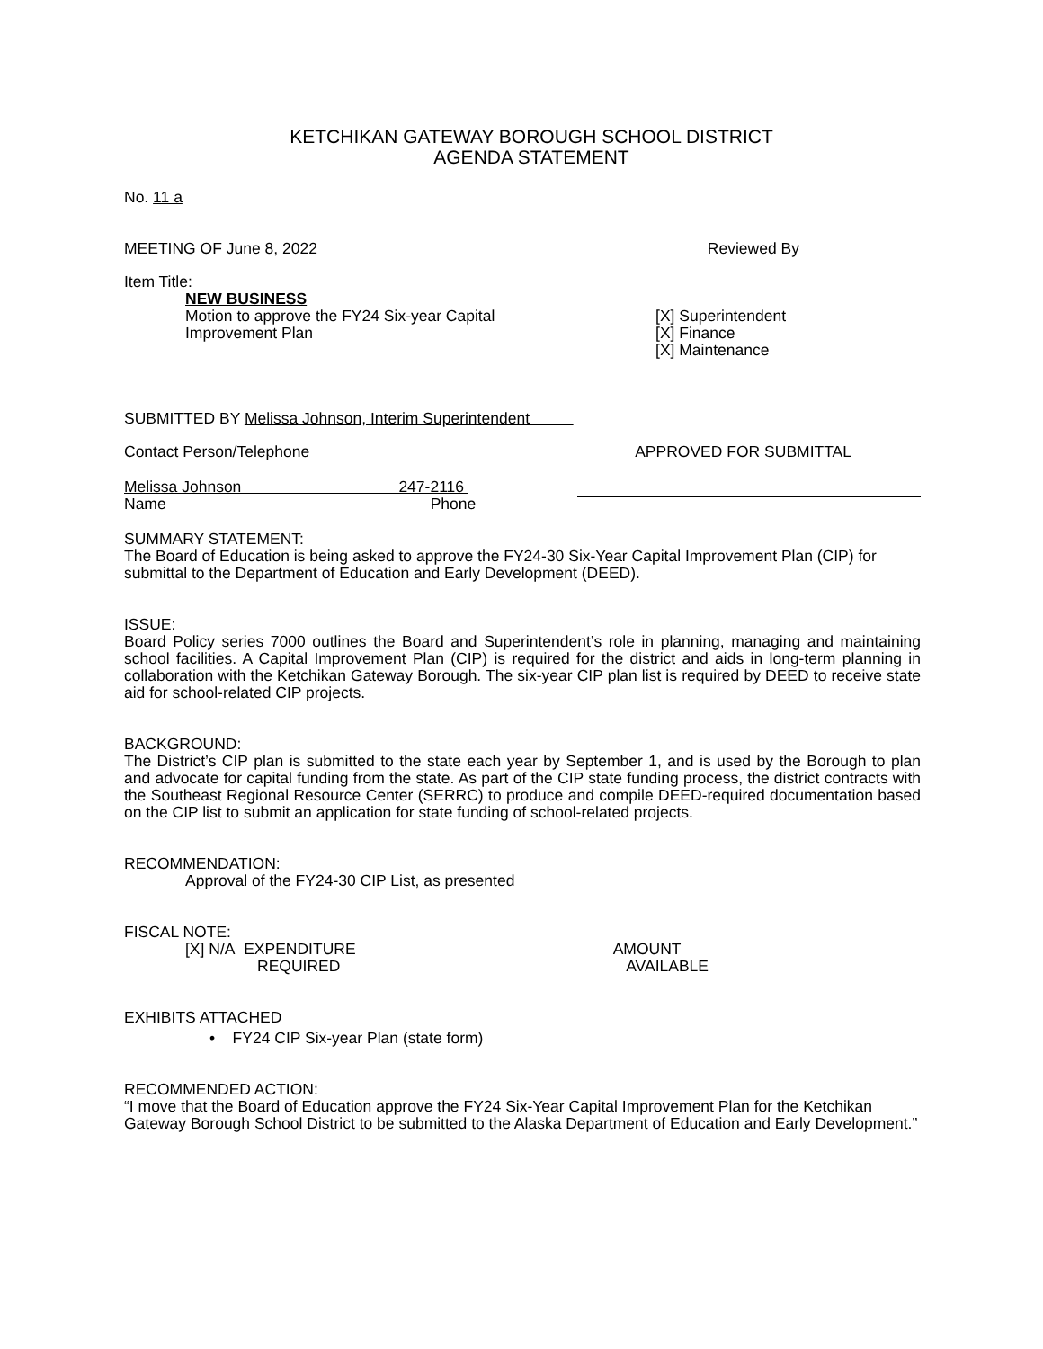KETCHIKAN GATEWAY BOROUGH SCHOOL DISTRICT
AGENDA STATEMENT
No. 11 a
MEETING OF June 8, 2022 Reviewed By
Item Title:
NEW BUSINESS
Motion to approve the FY24 Six-year Capital
Improvement Plan
[X] Superintendent
[X] Finance
[X] Maintenance
SUBMITTED BY Melissa Johnson, Interim Superintendent
Contact Person/Telephone APPROVED FOR SUBMITTAL
Melissa Johnson 247-2116
Name Phone
SUMMARY STATEMENT:
The Board of Education is being asked to approve the FY24-30 Six-Year Capital Improvement Plan (CIP) for submittal to the Department of Education and Early Development (DEED).
ISSUE:
Board Policy series 7000 outlines the Board and Superintendent’s role in planning, managing and maintaining school facilities. A Capital Improvement Plan (CIP) is required for the district and aids in long-term planning in collaboration with the Ketchikan Gateway Borough. The six-year CIP plan list is required by DEED to receive state aid for school-related CIP projects.
BACKGROUND:
The District’s CIP plan is submitted to the state each year by September 1, and is used by the Borough to plan and advocate for capital funding from the state. As part of the CIP state funding process, the district contracts with the Southeast Regional Resource Center (SERRC) to produce and compile DEED-required documentation based on the CIP list to submit an application for state funding of school-related projects.
RECOMMENDATION:
Approval of the FY24-30 CIP List, as presented
FISCAL NOTE:
[X] N/A EXPENDITURE
REQUIRED
AMOUNT
AVAILABLE
EXHIBITS ATTACHED
• FY24 CIP Six-year Plan (state form)
RECOMMENDED ACTION:
“I move that the Board of Education approve the FY24 Six-Year Capital Improvement Plan for the Ketchikan Gateway Borough School District to be submitted to the Alaska Department of Education and Early Development.”